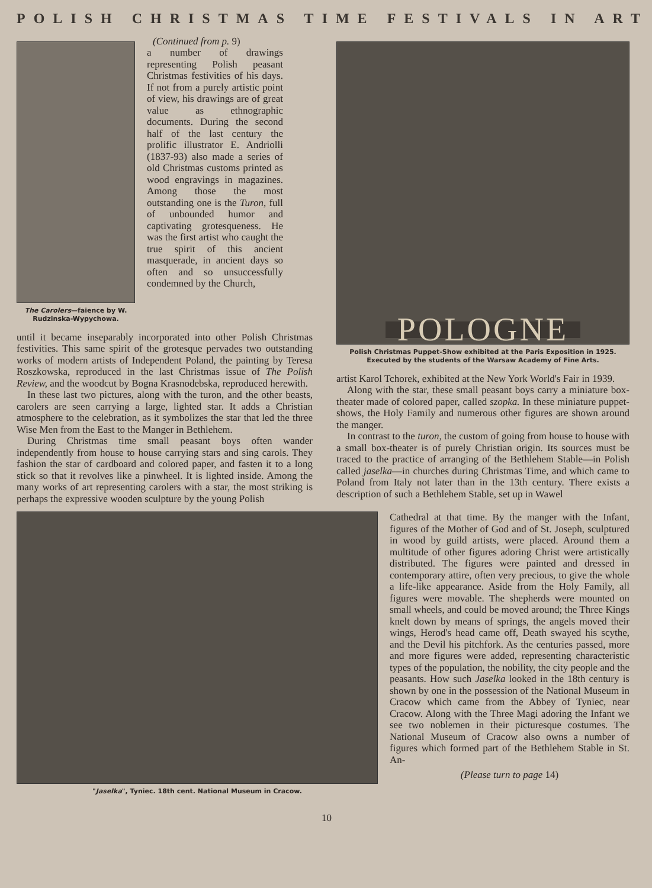POLISH CHRISTMAS TIME FESTIVALS IN ART
The Carolers—faience by W. Rudzinska-Wypychowa.
(Continued from p. 9)
a number of drawings representing Polish peasant Christmas festivities of his days. If not from a purely artistic point of view, his drawings are of great value as ethnographic documents. During the second half of the last century the prolific illustrator E. Andriolli (1837-93) also made a series of old Christmas customs printed as wood engravings in magazines. Among those the most outstanding one is the Turon, full of unbounded humor and captivating grotesqueness. He was the first artist who caught the true spirit of this ancient masquerade, in ancient days so often and so unsuccessfully condemned by the Church,
until it became inseparably incorporated into other Polish Christmas festivities. This same spirit of the grotesque pervades two outstanding works of modern artists of Independent Poland, the painting by Teresa Roszkowska, reproduced in the last Christmas issue of The Polish Review, and the woodcut by Bogna Krasnodebska, reproduced herewith.
In these last two pictures, along with the turon, and the other beasts, carolers are seen carrying a large, lighted star. It adds a Christian atmosphere to the celebration, as it symbolizes the star that led the three Wise Men from the East to the Manger in Bethlehem.
During Christmas time small peasant boys often wander independently from house to house carrying stars and sing carols. They fashion the star of cardboard and colored paper, and fasten it to a long stick so that it revolves like a pinwheel. It is lighted inside. Among the many works of art representing carolers with a star, the most striking is perhaps the expressive wooden sculpture by the young Polish
POLOGNE
Polish Christmas Puppet-Show exhibited at the Paris Exposition in 1925. Executed by the students of the Warsaw Academy of Fine Arts.
artist Karol Tchorek, exhibited at the New York World's Fair in 1939.
Along with the star, these small peasant boys carry a miniature box-theater made of colored paper, called szopka. In these miniature puppet-shows, the Holy Family and numerous other figures are shown around the manger.
In contrast to the turon, the custom of going from house to house with a small box-theater is of purely Christian origin. Its sources must be traced to the practice of arranging of the Bethlehem Stable—in Polish called jaselka—in churches during Christmas Time, and which came to Poland from Italy not later than in the 13th century. There exists a description of such a Bethlehem Stable, set up in Wawel
"Jaselka", Tyniec. 18th cent. National Museum in Cracow.
Cathedral at that time. By the manger with the Infant, figures of the Mother of God and of St. Joseph, sculptured in wood by guild artists, were placed. Around them a multitude of other figures adoring Christ were artistically distributed. The figures were painted and dressed in contemporary attire, often very precious, to give the whole a life-like appearance. Aside from the Holy Family, all figures were movable. The shepherds were mounted on small wheels, and could be moved around; the Three Kings knelt down by means of springs, the angels moved their wings, Herod's head came off, Death swayed his scythe, and the Devil his pitchfork. As the centuries passed, more and more figures were added, representing characteristic types of the population, the nobility, the city people and the peasants. How such Jaselka looked in the 18th century is shown by one in the possession of the National Museum in Cracow which came from the Abbey of Tyniec, near Cracow. Along with the Three Magi adoring the Infant we see two noblemen in their picturesque costumes. The National Museum of Cracow also owns a number of figures which formed part of the Bethlehem Stable in St. An-
(Please turn to page 14)
10